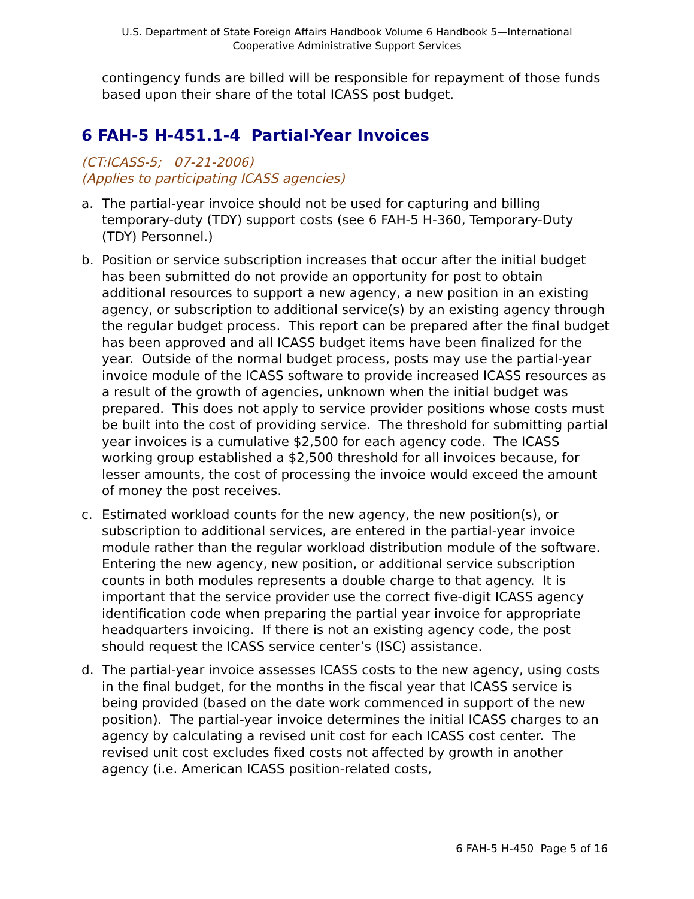U.S. Department of State Foreign Affairs Handbook Volume 6 Handbook 5—International
Cooperative Administrative Support Services
contingency funds are billed will be responsible for repayment of those funds based upon their share of the total ICASS post budget.
6 FAH-5 H-451.1-4 Partial-Year Invoices
(CT:ICASS-5; 07-21-2006)
(Applies to participating ICASS agencies)
a. The partial-year invoice should not be used for capturing and billing temporary-duty (TDY) support costs (see 6 FAH-5 H-360, Temporary-Duty (TDY) Personnel.)
b. Position or service subscription increases that occur after the initial budget has been submitted do not provide an opportunity for post to obtain additional resources to support a new agency, a new position in an existing agency, or subscription to additional service(s) by an existing agency through the regular budget process. This report can be prepared after the final budget has been approved and all ICASS budget items have been finalized for the year. Outside of the normal budget process, posts may use the partial-year invoice module of the ICASS software to provide increased ICASS resources as a result of the growth of agencies, unknown when the initial budget was prepared. This does not apply to service provider positions whose costs must be built into the cost of providing service. The threshold for submitting partial year invoices is a cumulative $2,500 for each agency code. The ICASS working group established a $2,500 threshold for all invoices because, for lesser amounts, the cost of processing the invoice would exceed the amount of money the post receives.
c. Estimated workload counts for the new agency, the new position(s), or subscription to additional services, are entered in the partial-year invoice module rather than the regular workload distribution module of the software. Entering the new agency, new position, or additional service subscription counts in both modules represents a double charge to that agency. It is important that the service provider use the correct five-digit ICASS agency identification code when preparing the partial year invoice for appropriate headquarters invoicing. If there is not an existing agency code, the post should request the ICASS service center’s (ISC) assistance.
d. The partial-year invoice assesses ICASS costs to the new agency, using costs in the final budget, for the months in the fiscal year that ICASS service is being provided (based on the date work commenced in support of the new position). The partial-year invoice determines the initial ICASS charges to an agency by calculating a revised unit cost for each ICASS cost center. The revised unit cost excludes fixed costs not affected by growth in another agency (i.e. American ICASS position-related costs,
6 FAH-5 H-450 Page 5 of 16